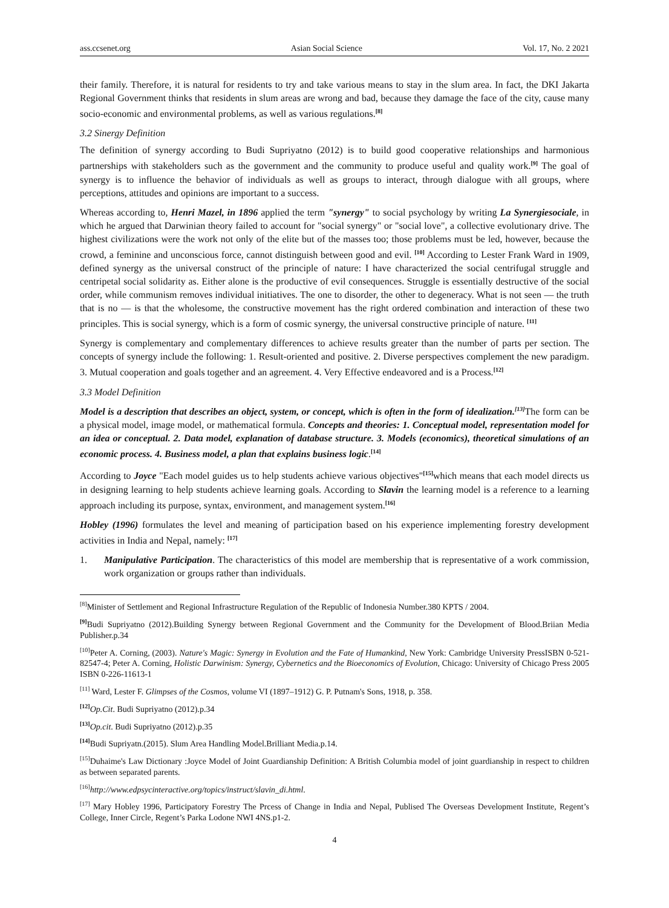ass.ccsenet.org Asian Social Science Vol. 17, No. 2 2021
their family. Therefore, it is natural for residents to try and take various means to stay in the slum area. In fact, the DKI Jakarta Regional Government thinks that residents in slum areas are wrong and bad, because they damage the face of the city, cause many socio-economic and environmental problems, as well as various regulations.<sup>[8]</sup>
3.2 Sinergy Definition
The definition of synergy according to Budi Supriyatno (2012) is to build good cooperative relationships and harmonious partnerships with stakeholders such as the government and the community to produce useful and quality work.<sup>[9]</sup> The goal of synergy is to influence the behavior of individuals as well as groups to interact, through dialogue with all groups, where perceptions, attitudes and opinions are important to a success.
Whereas according to, Henri Mazel, in 1896 applied the term "synergy" to social psychology by writing La Synergiesociale, in which he argued that Darwinian theory failed to account for "social synergy" or "social love", a collective evolutionary drive. The highest civilizations were the work not only of the elite but of the masses too; those problems must be led, however, because the crowd, a feminine and unconscious force, cannot distinguish between good and evil. <sup>[10]</sup> According to Lester Frank Ward in 1909, defined synergy as the universal construct of the principle of nature: I have characterized the social centrifugal struggle and centripetal social solidarity as. Either alone is the productive of evil consequences. Struggle is essentially destructive of the social order, while communism removes individual initiatives. The one to disorder, the other to degeneracy. What is not seen — the truth that is no — is that the wholesome, the constructive movement has the right ordered combination and interaction of these two principles. This is social synergy, which is a form of cosmic synergy, the universal constructive principle of nature. <sup>[11]</sup>
Synergy is complementary and complementary differences to achieve results greater than the number of parts per section. The concepts of synergy include the following: 1. Result-oriented and positive. 2. Diverse perspectives complement the new paradigm. 3. Mutual cooperation and goals together and an agreement. 4. Very Effective endeavored and is a Process.<sup>[12]</sup>
3.3 Model Definition
Model is a description that describes an object, system, or concept, which is often in the form of idealization.<sup>[13]</sup> The form can be a physical model, image model, or mathematical formula. Concepts and theories: 1. Conceptual model, representation model for an idea or conceptual. 2. Data model, explanation of database structure. 3. Models (economics), theoretical simulations of an economic process. 4. Business model, a plan that explains business logic.<sup>[14]</sup>
According to Joyce "Each model guides us to help students achieve various objectives"<sup>[15]</sup>which means that each model directs us in designing learning to help students achieve learning goals. According to Slavin the learning model is a reference to a learning approach including its purpose, syntax, environment, and management system.<sup>[16]</sup>
Hobley (1996) formulates the level and meaning of participation based on his experience implementing forestry development activities in India and Nepal, namely: <sup>[17]</sup>
1. Manipulative Participation. The characteristics of this model are membership that is representative of a work commission, work organization or groups rather than individuals.
<sup>[8]</sup> Minister of Settlement and Regional Infrastructure Regulation of the Republic of Indonesia Number.380 KPTS / 2004.
<sup>[9]</sup> Budi Supriyatno (2012).Building Synergy between Regional Government and the Community for the Development of Blood.Briian Media Publisher.p.34
<sup>[10]</sup> Peter A. Corning, (2003). Nature's Magic: Synergy in Evolution and the Fate of Humankind, New York: Cambridge University PressISBN 0-521-82547-4; Peter A. Corning, Holistic Darwinism: Synergy, Cybernetics and the Bioeconomics of Evolution, Chicago: University of Chicago Press 2005 ISBN 0-226-11613-1
<sup>[11]</sup> Ward, Lester F. Glimpses of the Cosmos, volume VI (1897–1912) G. P. Putnam's Sons, 1918, p. 358.
<sup>[12]</sup> Op.Cit. Budi Supriyatno (2012).p.34
<sup>[13]</sup> Op.cit. Budi Supriyatno (2012).p.35
<sup>[14]</sup> Budi Supriyatn.(2015). Slum Area Handling Model.Brilliant Media.p.14.
<sup>[15]</sup> Duhaime's Law Dictionary :Joyce Model of Joint Guardianship Definition: A British Columbia model of joint guardianship in respect to children as between separated parents.
<sup>[16]</sup> http://www.edpsycinteractive.org/topics/instruct/slavin_di.html.
<sup>[17]</sup> Mary Hobley 1996, Participatory Forestry The Prcess of Change in India and Nepal, Publised The Overseas Development Institute, Regent’s College, Inner Circle, Regent’s Parka Lodone NWI 4NS.p1-2.
4